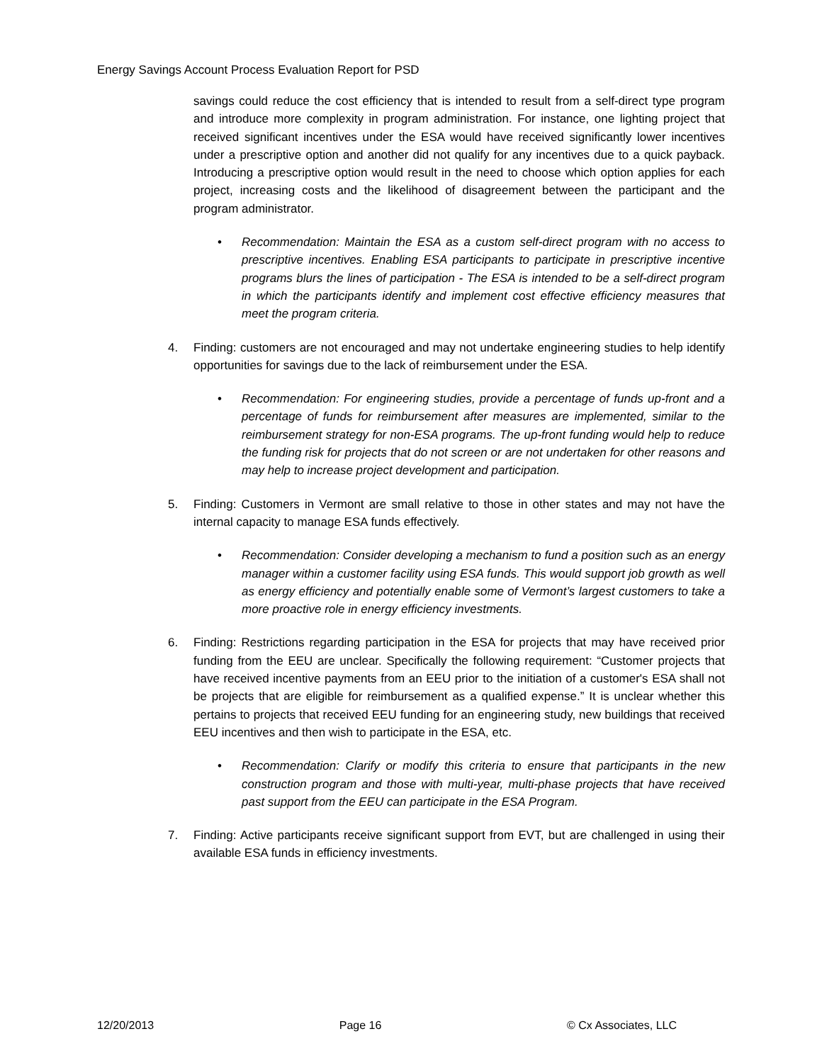Energy Savings Account Process Evaluation Report for PSD
savings could reduce the cost efficiency that is intended to result from a self-direct type program and introduce more complexity in program administration. For instance, one lighting project that received significant incentives under the ESA would have received significantly lower incentives under a prescriptive option and another did not qualify for any incentives due to a quick payback. Introducing a prescriptive option would result in the need to choose which option applies for each project, increasing costs and the likelihood of disagreement between the participant and the program administrator.
• Recommendation: Maintain the ESA as a custom self-direct program with no access to prescriptive incentives. Enabling ESA participants to participate in prescriptive incentive programs blurs the lines of participation - The ESA is intended to be a self-direct program in which the participants identify and implement cost effective efficiency measures that meet the program criteria.
4. Finding: customers are not encouraged and may not undertake engineering studies to help identify opportunities for savings due to the lack of reimbursement under the ESA.
• Recommendation: For engineering studies, provide a percentage of funds up-front and a percentage of funds for reimbursement after measures are implemented, similar to the reimbursement strategy for non-ESA programs. The up-front funding would help to reduce the funding risk for projects that do not screen or are not undertaken for other reasons and may help to increase project development and participation.
5. Finding: Customers in Vermont are small relative to those in other states and may not have the internal capacity to manage ESA funds effectively.
• Recommendation: Consider developing a mechanism to fund a position such as an energy manager within a customer facility using ESA funds. This would support job growth as well as energy efficiency and potentially enable some of Vermont’s largest customers to take a more proactive role in energy efficiency investments.
6. Finding: Restrictions regarding participation in the ESA for projects that may have received prior funding from the EEU are unclear. Specifically the following requirement: “Customer projects that have received incentive payments from an EEU prior to the initiation of a customer's ESA shall not be projects that are eligible for reimbursement as a qualified expense.” It is unclear whether this pertains to projects that received EEU funding for an engineering study, new buildings that received EEU incentives and then wish to participate in the ESA, etc.
• Recommendation: Clarify or modify this criteria to ensure that participants in the new construction program and those with multi-year, multi-phase projects that have received past support from the EEU can participate in the ESA Program.
7. Finding: Active participants receive significant support from EVT, but are challenged in using their available ESA funds in efficiency investments.
12/20/2013 Page 16 © Cx Associates, LLC